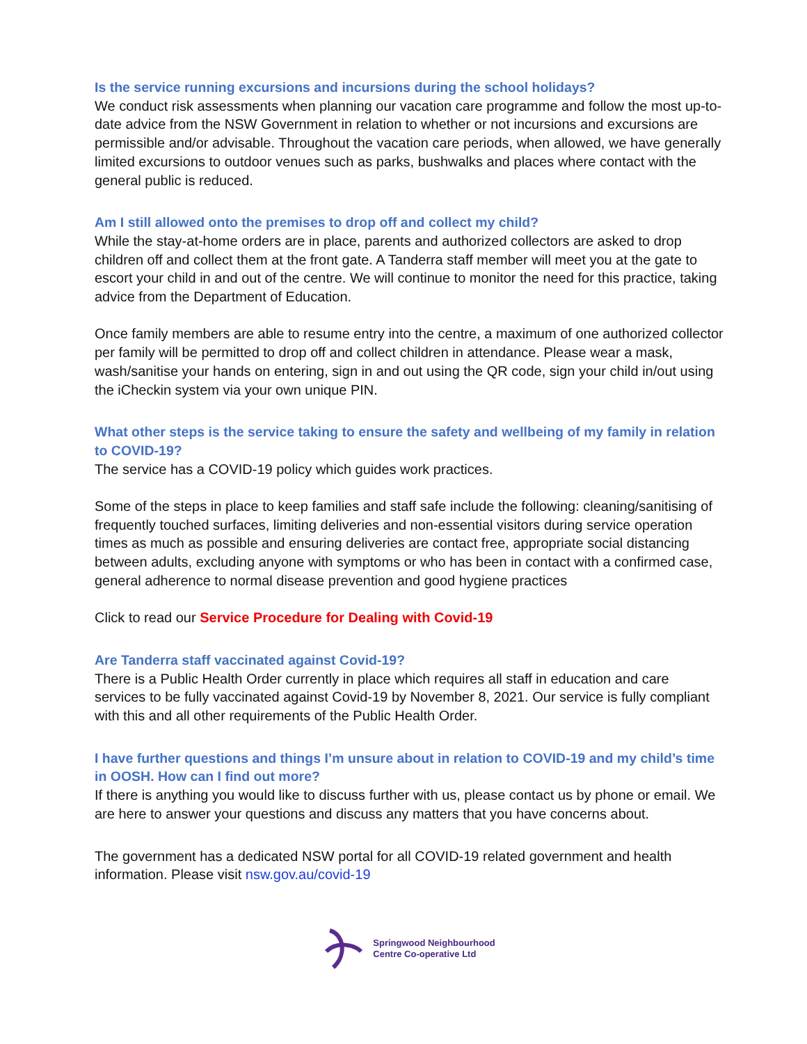Is the service running excursions and incursions during the school holidays?
We conduct risk assessments when planning our vacation care programme and follow the most up-to-date advice from the NSW Government in relation to whether or not incursions and excursions are permissible and/or advisable. Throughout the vacation care periods, when allowed, we have generally limited excursions to outdoor venues such as parks, bushwalks and places where contact with the general public is reduced.
Am I still allowed onto the premises to drop off and collect my child?
While the stay-at-home orders are in place, parents and authorized collectors are asked to drop children off and collect them at the front gate. A Tanderra staff member will meet you at the gate to escort your child in and out of the centre. We will continue to monitor the need for this practice, taking advice from the Department of Education.
Once family members are able to resume entry into the centre, a maximum of one authorized collector per family will be permitted to drop off and collect children in attendance. Please wear a mask, wash/sanitise your hands on entering, sign in and out using the QR code, sign your child in/out using the iCheckin system via your own unique PIN.
What other steps is the service taking to ensure the safety and wellbeing of my family in relation to COVID-19?
The service has a COVID-19 policy which guides work practices.
Some of the steps in place to keep families and staff safe include the following: cleaning/sanitising of frequently touched surfaces, limiting deliveries and non-essential visitors during service operation times as much as possible and ensuring deliveries are contact free, appropriate social distancing between adults, excluding anyone with symptoms or who has been in contact with a confirmed case, general adherence to normal disease prevention and good hygiene practices
Click to read our Service Procedure for Dealing with Covid-19
Are Tanderra staff vaccinated against Covid-19?
There is a Public Health Order currently in place which requires all staff in education and care services to be fully vaccinated against Covid-19 by November 8, 2021. Our service is fully compliant with this and all other requirements of the Public Health Order.
I have further questions and things I’m unsure about in relation to COVID-19 and my child’s time in OOSH. How can I find out more?
If there is anything you would like to discuss further with us, please contact us by phone or email. We are here to answer your questions and discuss any matters that you have concerns about.
The government has a dedicated NSW portal for all COVID-19 related government and health information. Please visit nsw.gov.au/covid-19
Springwood Neighbourhood
Centre Co-operative Ltd